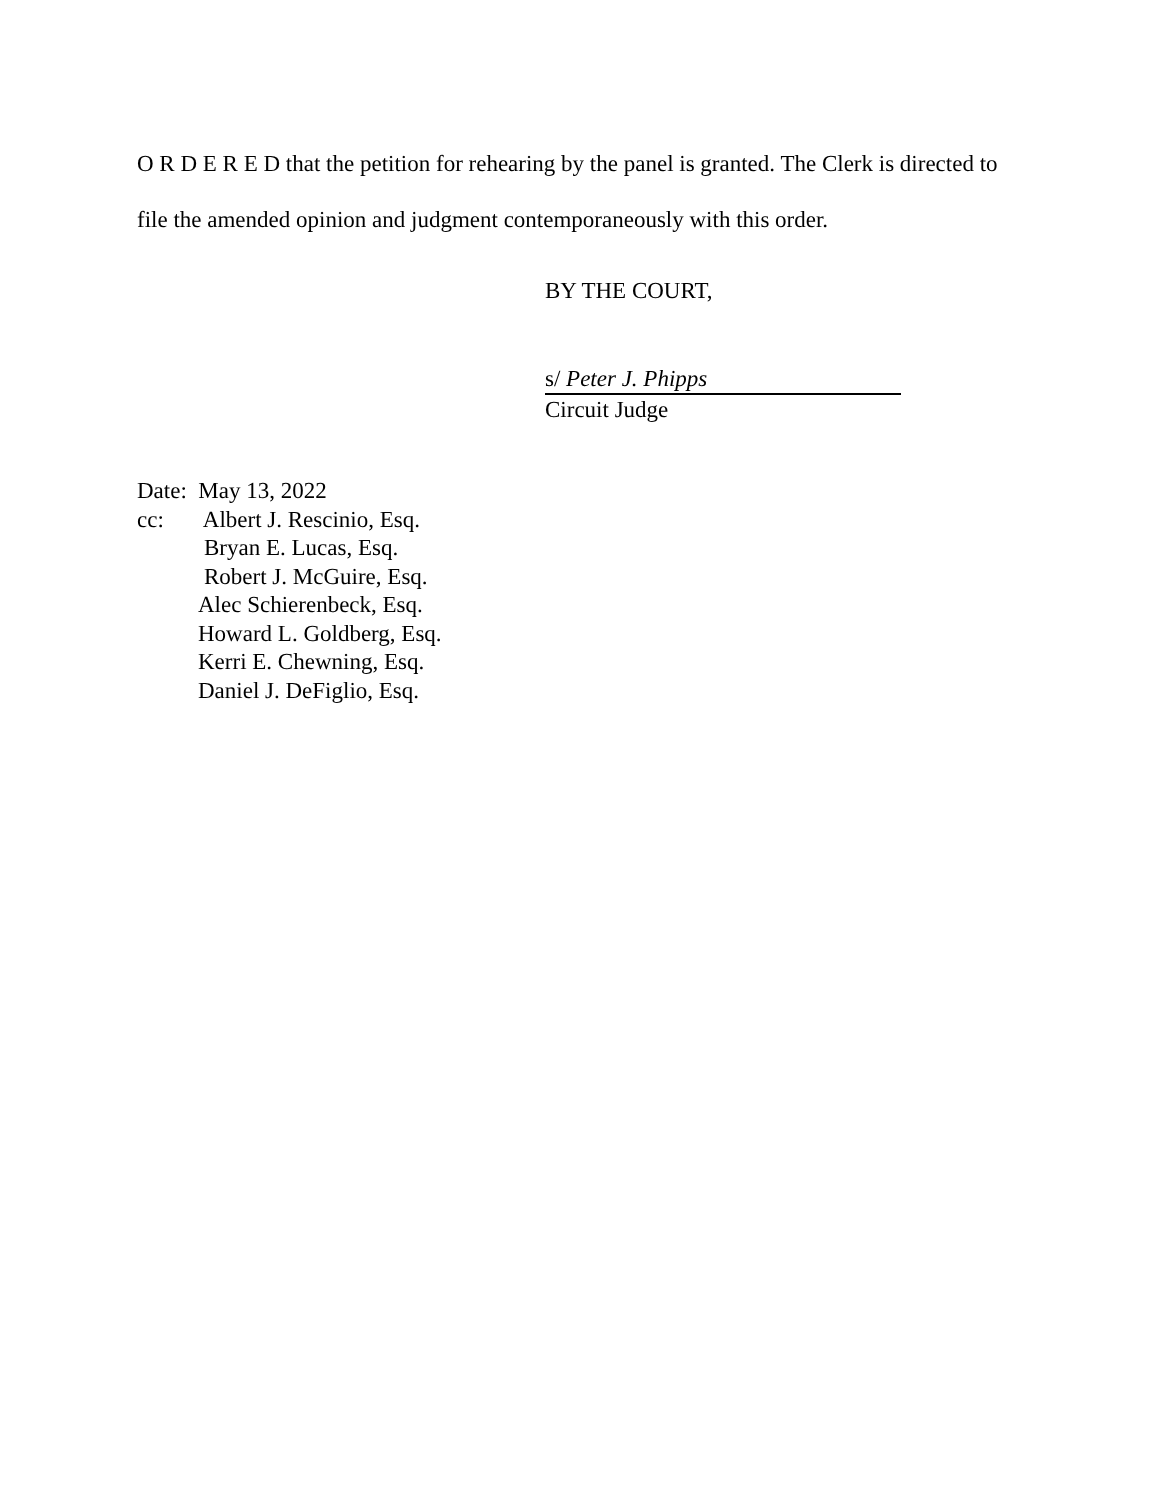O R D E R E D that the petition for rehearing by the panel is granted. The Clerk is directed to file the amended opinion and judgment contemporaneously with this order.
BY THE COURT,
s/ Peter J. Phipps
Circuit Judge
Date: May 13, 2022
cc: Albert J. Rescinio, Esq.
Bryan E. Lucas, Esq.
Robert J. McGuire, Esq.
Alec Schierenbeck, Esq.
Howard L. Goldberg, Esq.
Kerri E. Chewning, Esq.
Daniel J. DeFiglio, Esq.